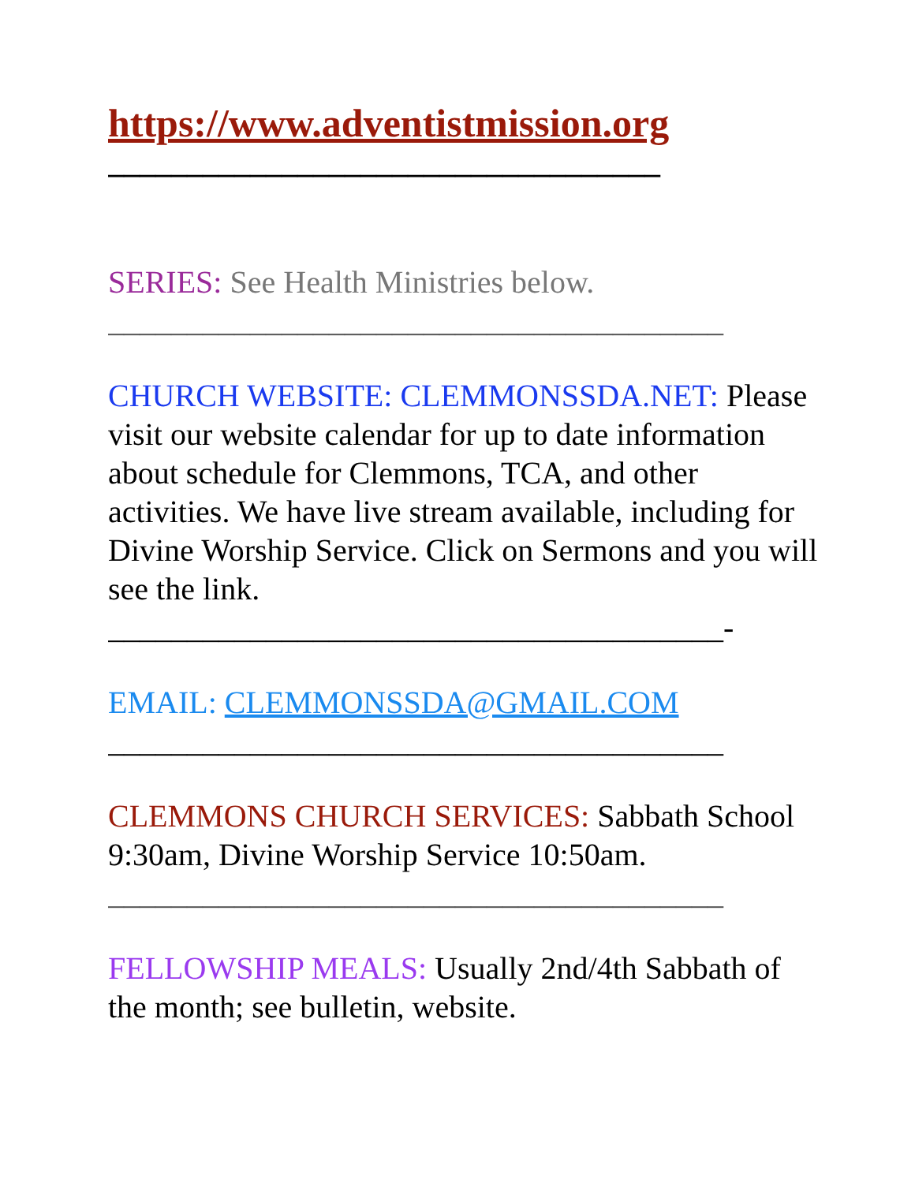https://www.adventistmission.org
___________________________________
SERIES: See Health Ministries below.
_______________________________________
CHURCH WEBSITE: CLEMMONSSDA.NET: Please visit our website calendar for up to date information about schedule for Clemmons, TCA, and other activities. We have live stream available, including for Divine Worship Service. Click on Sermons and you will see the link.
_______________________________________-
EMAIL: CLEMMONSSDA@GMAIL.COM
_______________________________________
CLEMMONS CHURCH SERVICES: Sabbath School 9:30am, Divine Worship Service 10:50am.
_______________________________________
FELLOWSHIP MEALS: Usually 2nd/4th Sabbath of the month; see bulletin, website.